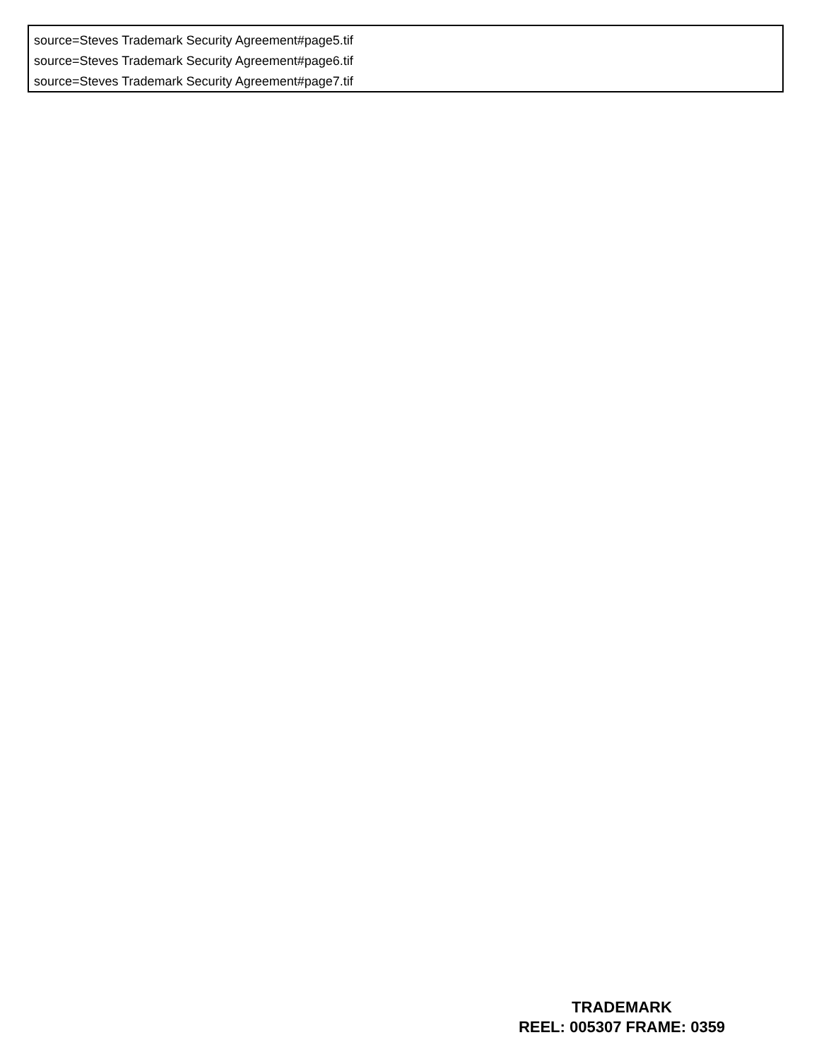source=Steves Trademark Security Agreement#page5.tif
source=Steves Trademark Security Agreement#page6.tif
source=Steves Trademark Security Agreement#page7.tif
TRADEMARK
REEL: 005307 FRAME: 0359